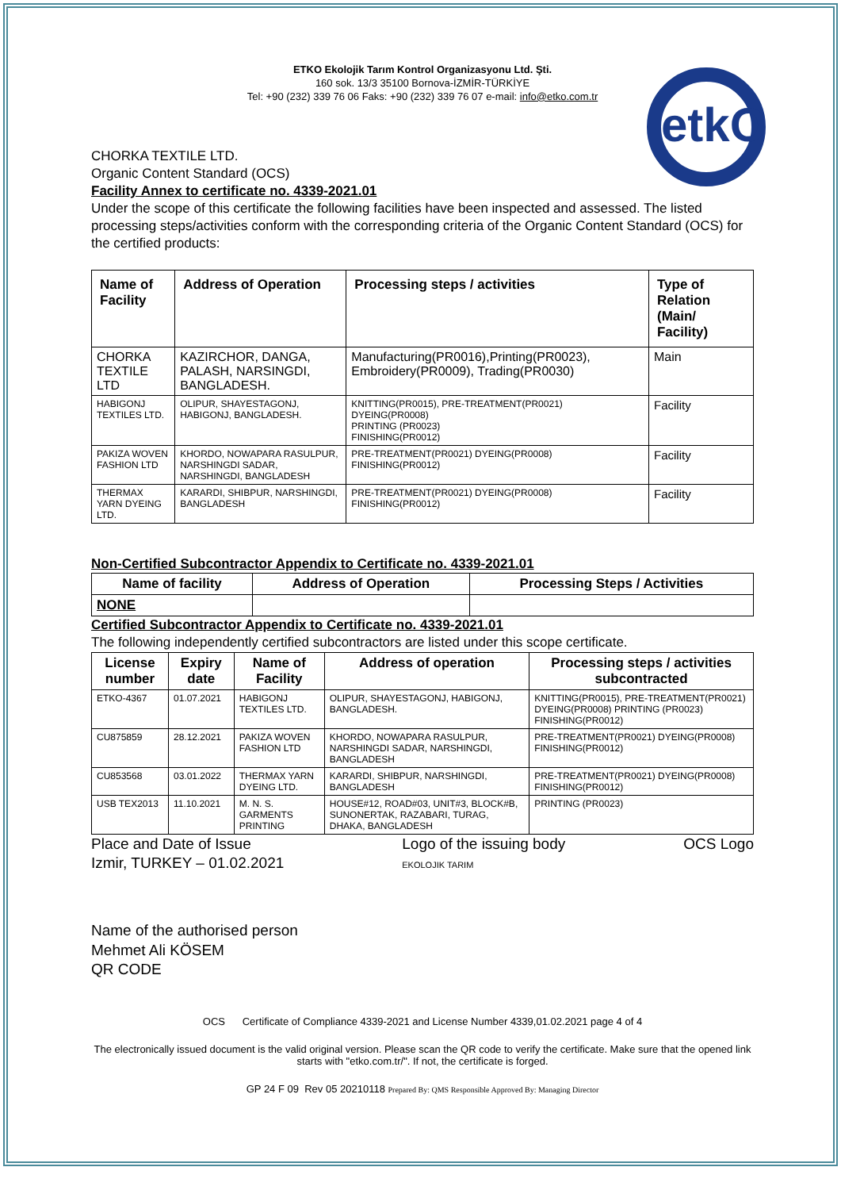etkO
ETKO Ekolojik Tarım Kontrol Organizasyonu Ltd. Şti.
160 sok. 13/3 35100 Bornova-İZMİR-TÜRKİYE
Tel: +90 (232) 339 76 06 Faks: +90 (232) 339 76 07 e-mail: info@etko.com.tr
CHORKA TEXTILE LTD.
Organic Content Standard (OCS)
Facility Annex to certificate no. 4339-2021.01
Under the scope of this certificate the following facilities have been inspected and assessed. The listed processing steps/activities conform with the corresponding criteria of the Organic Content Standard (OCS) for the certified products:
| Name of Facility | Address of Operation | Processing steps / activities | Type of Relation (Main/ Facility) |
| --- | --- | --- | --- |
| CHORKA TEXTILE LTD | KAZIRCHOR, DANGA, PALASH, NARSINGDI, BANGLADESH. | Manufacturing(PR0016),Printing(PR0023), Embroidery(PR0009), Trading(PR0030) | Main |
| HABIGONJ TEXTILES LTD. | OLIPUR, SHAYESTAGONJ, HABIGONJ, BANGLADESH. | KNITTING(PR0015), PRE-TREATMENT(PR0021) DYEING(PR0008) PRINTING (PR0023) FINISHING(PR0012) | Facility |
| PAKIZA WOVEN FASHION LTD | KHORDO, NOWAPARA RASULPUR, NARSHINGDI SADAR, NARSHINGDI, BANGLADESH | PRE-TREATMENT(PR0021) DYEING(PR0008) FINISHING(PR0012) | Facility |
| THERMAX YARN DYEING LTD. | KARARDI, SHIBPUR, NARSHINGDI, BANGLADESH | PRE-TREATMENT(PR0021) DYEING(PR0008) FINISHING(PR0012) | Facility |
Non-Certified Subcontractor Appendix to Certificate no. 4339-2021.01
| Name of facility | Address of Operation | Processing Steps / Activities |
| --- | --- | --- |
| NONE | | |
Certified Subcontractor Appendix to Certificate no. 4339-2021.01
The following independently certified subcontractors are listed under this scope certificate.
| License number | Expiry date | Name of Facility | Address of operation | Processing steps / activities subcontracted |
| --- | --- | --- | --- | --- |
| ETKO-4367 | 01.07.2021 | HABIGONJ TEXTILES LTD. | OLIPUR, SHAYESTAGONJ, HABIGONJ, BANGLADESH. | KNITTING(PR0015), PRE-TREATMENT(PR0021) DYEING(PR0008) PRINTING (PR0023) FINISHING(PR0012) |
| CU875859 | 28.12.2021 | PAKIZA WOVEN FASHION LTD | KHORDO, NOWAPARA RASULPUR, NARSHINGDI SADAR, NARSHINGDI, BANGLADESH | PRE-TREATMENT(PR0021) DYEING(PR0008) FINISHING(PR0012) |
| CU853568 | 03.01.2022 | THERMAX YARN DYEING LTD. | KARARDI, SHIBPUR, NARSHINGDI, BANGLADESH | PRE-TREATMENT(PR0021) DYEING(PR0008) FINISHING(PR0012) |
| USB TEX2013 | 11.10.2021 | M. N. S. GARMENTS PRINTING | HOUSE#12, ROAD#03, UNIT#3, BLOCK#B, SUNONERTAK, RAZABARI, TURAG, DHAKA, BANGLADESH | PRINTING (PR0023) |
Place and Date of Issue
Izmir, TURKEY – 01.02.2021 Logo of the issuing body
EKOLOJIK TARIM OCS Logo
Name of the authorised person
Mehmet Ali KÖSEM
QR CODE
OCS Certificate of Compliance 4339-2021 and License Number 4339,01.02.2021 page 4 of 4
The electronically issued document is the valid original version. Please scan the QR code to verify the certificate. Make sure that the opened link starts with "etko.com.tr/". If not, the certificate is forged.
GP 24 F 09 Rev 05 20210118 Prepared By: QMS Responsible Approved By: Managing Director